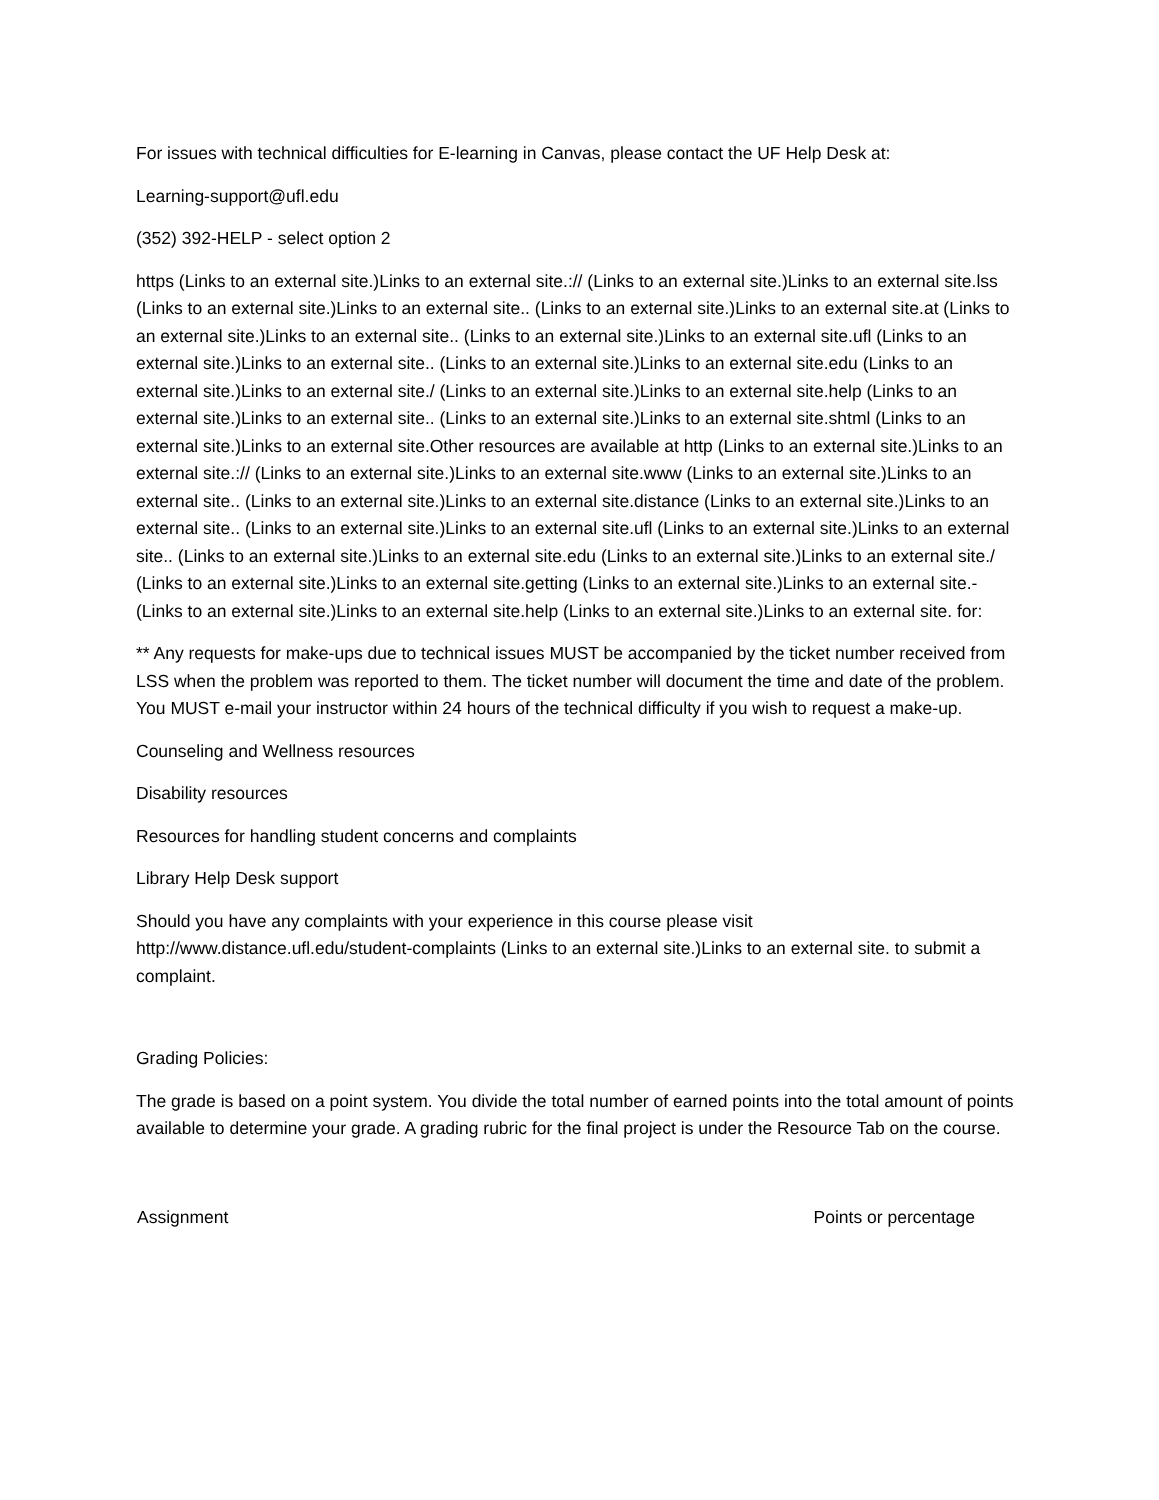For issues with technical difficulties for E-learning in Canvas, please contact the UF Help Desk at:
Learning-support@ufl.edu
(352) 392-HELP - select option 2
https (Links to an external site.)Links to an external site.:// (Links to an external site.)Links to an external site.lss (Links to an external site.)Links to an external site.. (Links to an external site.)Links to an external site.at (Links to an external site.)Links to an external site.. (Links to an external site.)Links to an external site.ufl (Links to an external site.)Links to an external site.. (Links to an external site.)Links to an external site.edu (Links to an external site.)Links to an external site./ (Links to an external site.)Links to an external site.help (Links to an external site.)Links to an external site.. (Links to an external site.)Links to an external site.shtml (Links to an external site.)Links to an external site.Other resources are available at http (Links to an external site.)Links to an external site.:// (Links to an external site.)Links to an external site.www (Links to an external site.)Links to an external site.. (Links to an external site.)Links to an external site.distance (Links to an external site.)Links to an external site.. (Links to an external site.)Links to an external site.ufl (Links to an external site.)Links to an external site.. (Links to an external site.)Links to an external site.edu (Links to an external site.)Links to an external site./ (Links to an external site.)Links to an external site.getting (Links to an external site.)Links to an external site.- (Links to an external site.)Links to an external site.help (Links to an external site.)Links to an external site. for:
** Any requests for make-ups due to technical issues MUST be accompanied by the ticket number received from LSS when the problem was reported to them. The ticket number will document the time and date of the problem. You MUST e-mail your instructor within 24 hours of the technical difficulty if you wish to request a make-up.
Counseling and Wellness resources
Disability resources
Resources for handling student concerns and complaints
Library Help Desk support
Should you have any complaints with your experience in this course please visit http://www.distance.ufl.edu/student-complaints (Links to an external site.)Links to an external site. to submit a complaint.
Grading Policies:
The grade is based on a point system. You divide the total number of earned points into the total amount of points available to determine your grade. A grading rubric for the final project is under the Resource Tab on the course.
| Assignment | Points or percentage |
| --- | --- |